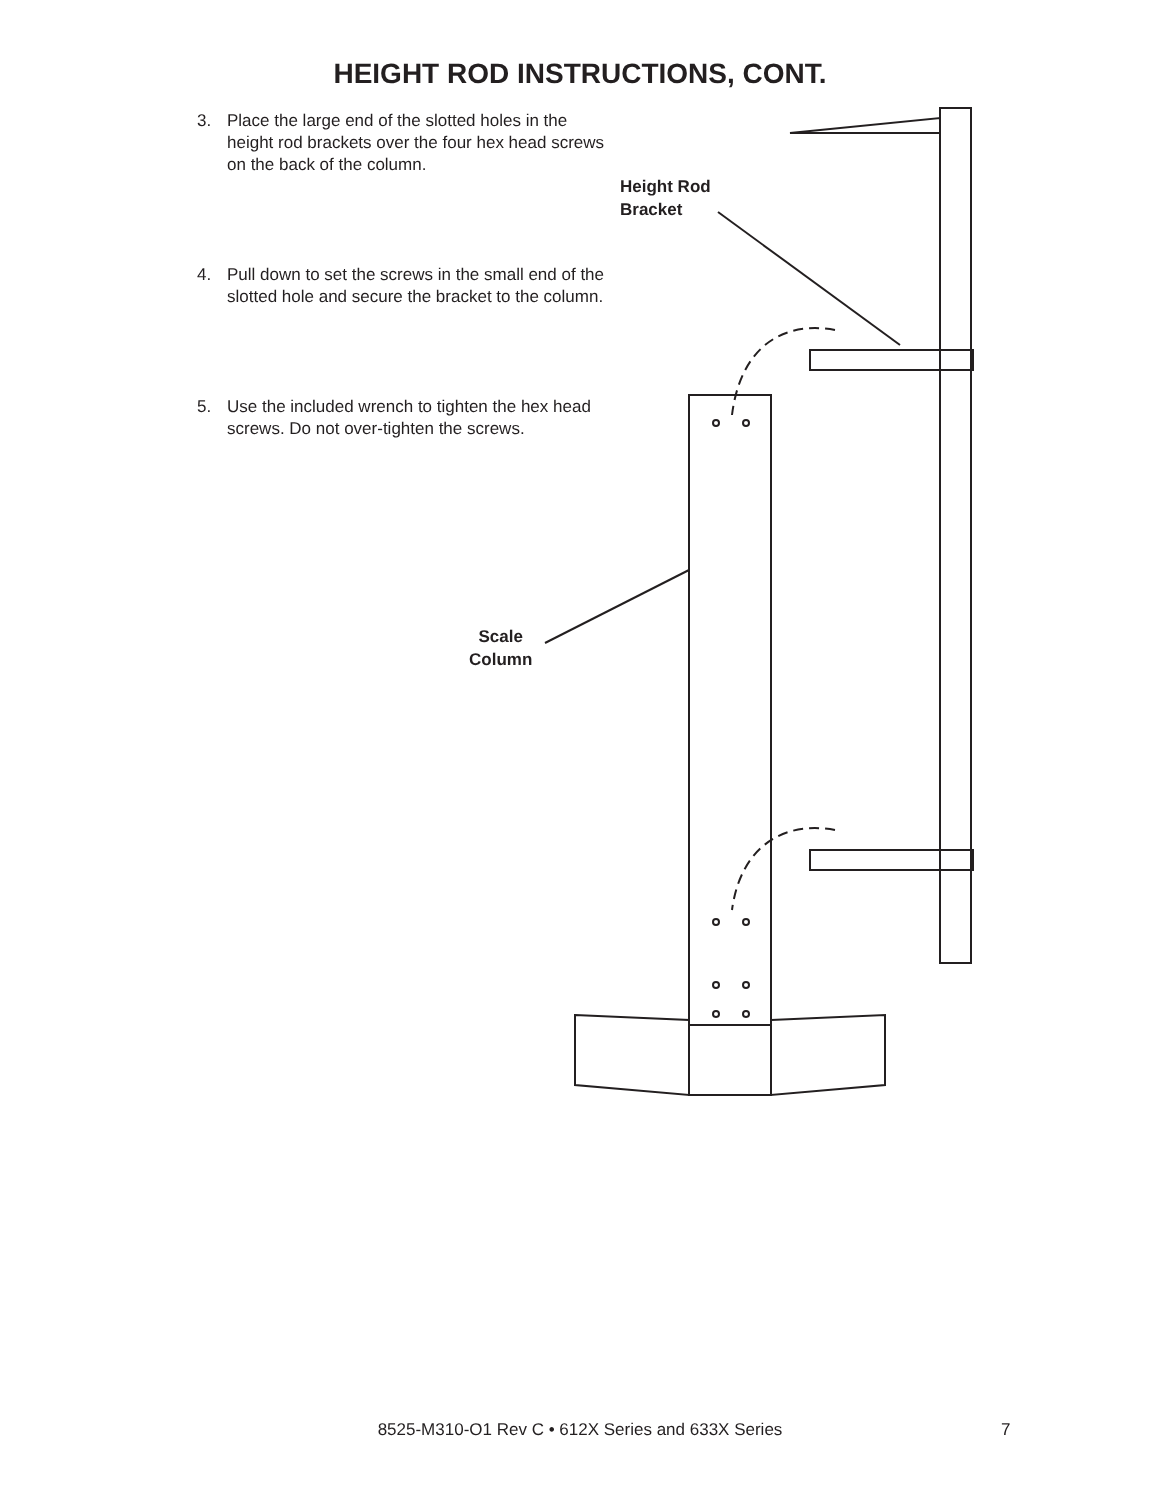HEIGHT ROD INSTRUCTIONS, CONT.
3. Place the large end of the slotted holes in the height rod brackets over the four hex head screws on the back of the column.
4. Pull down to set the screws in the small end of the slotted hole and secure the bracket to the column.
5. Use the included wrench to tighten the hex head screws. Do not over-tighten the screws.
Height Rod
Bracket
Scale
Column
8525-M310-O1 Rev C • 612X Series and 633X Series
7